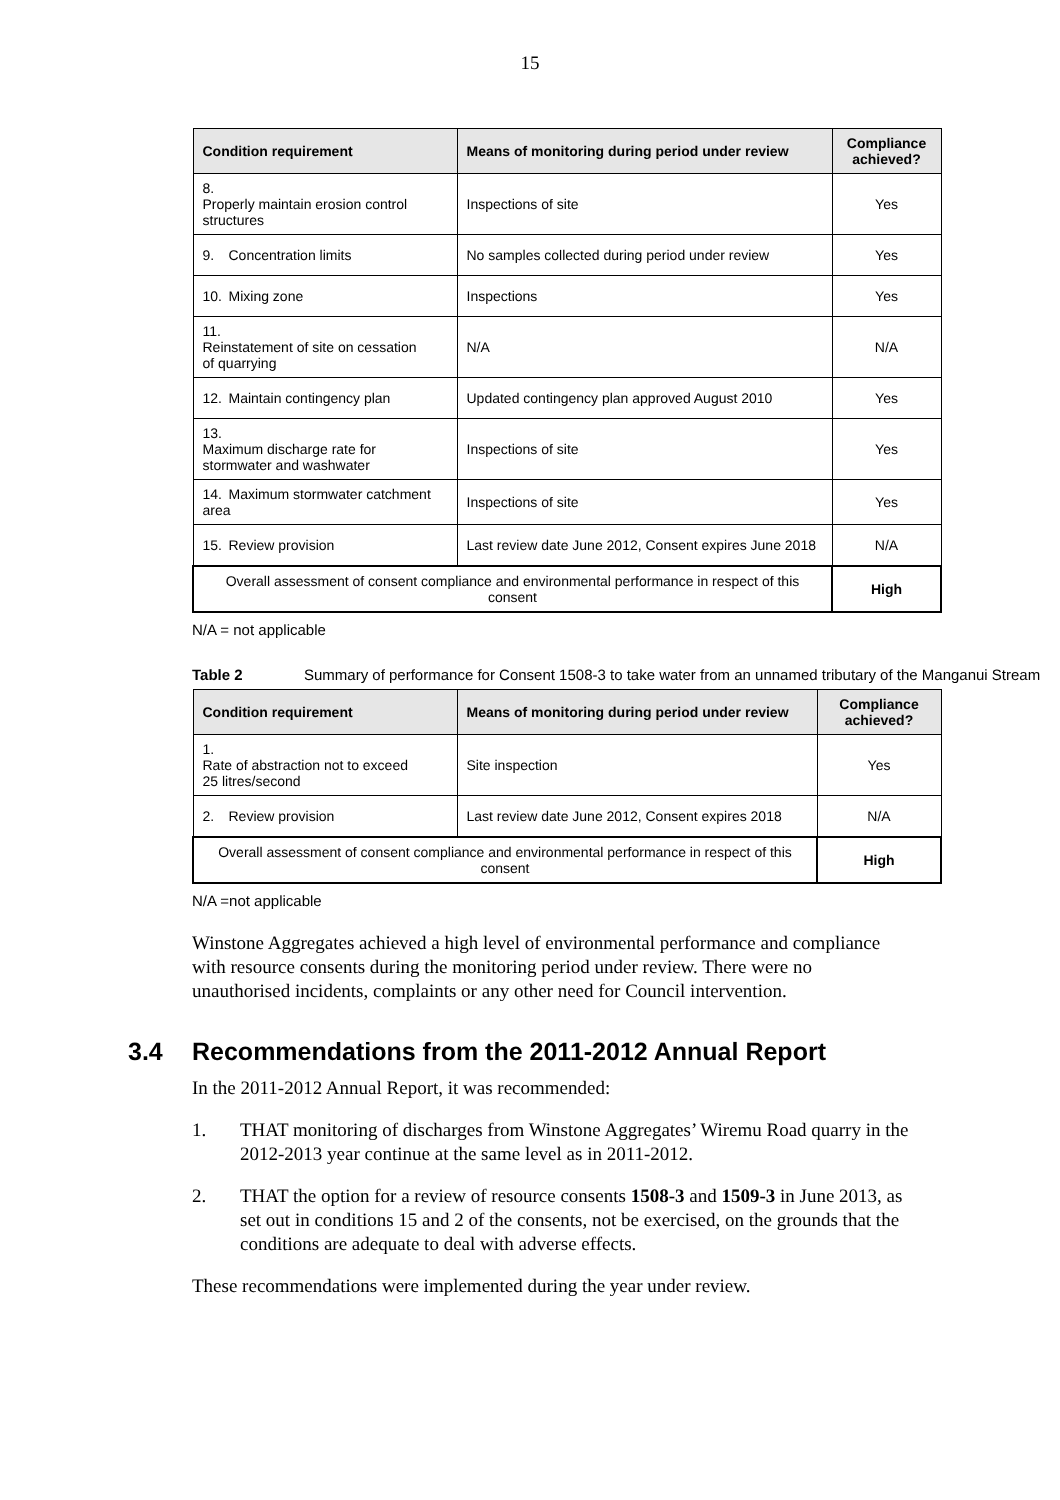15
| Condition requirement | Means of monitoring during period under review | Compliance achieved? |
| --- | --- | --- |
| 8. Properly maintain erosion control structures | Inspections of site | Yes |
| 9. Concentration limits | No samples collected during period under review | Yes |
| 10. Mixing zone | Inspections | Yes |
| 11. Reinstatement of site on cessation of quarrying | N/A | N/A |
| 12. Maintain contingency plan | Updated contingency plan approved August 2010 | Yes |
| 13. Maximum discharge rate for stormwater and washwater | Inspections of site | Yes |
| 14. Maximum stormwater catchment area | Inspections of site | Yes |
| 15. Review provision | Last review date June 2012, Consent expires June 2018 | N/A |
| Overall assessment of consent compliance and environmental performance in respect of this consent | | High |
N/A = not applicable
Table 2 Summary of performance for Consent 1508-3 to take water from an unnamed tributary of the Manganui Stream
| Condition requirement | Means of monitoring during period under review | Compliance achieved? |
| --- | --- | --- |
| 1. Rate of abstraction not to exceed 25 litres/second | Site inspection | Yes |
| 2. Review provision | Last review date June 2012, Consent expires 2018 | N/A |
| Overall assessment of consent compliance and environmental performance in respect of this consent | | High |
N/A =not applicable
Winstone Aggregates achieved a high level of environmental performance and compliance with resource consents during the monitoring period under review. There were no unauthorised incidents, complaints or any other need for Council intervention.
3.4 Recommendations from the 2011-2012 Annual Report
In the 2011-2012 Annual Report, it was recommended:
1. THAT monitoring of discharges from Winstone Aggregates’ Wiremu Road quarry in the 2012-2013 year continue at the same level as in 2011-2012.
2. THAT the option for a review of resource consents 1508-3 and 1509-3 in June 2013, as set out in conditions 15 and 2 of the consents, not be exercised, on the grounds that the conditions are adequate to deal with adverse effects.
These recommendations were implemented during the year under review.